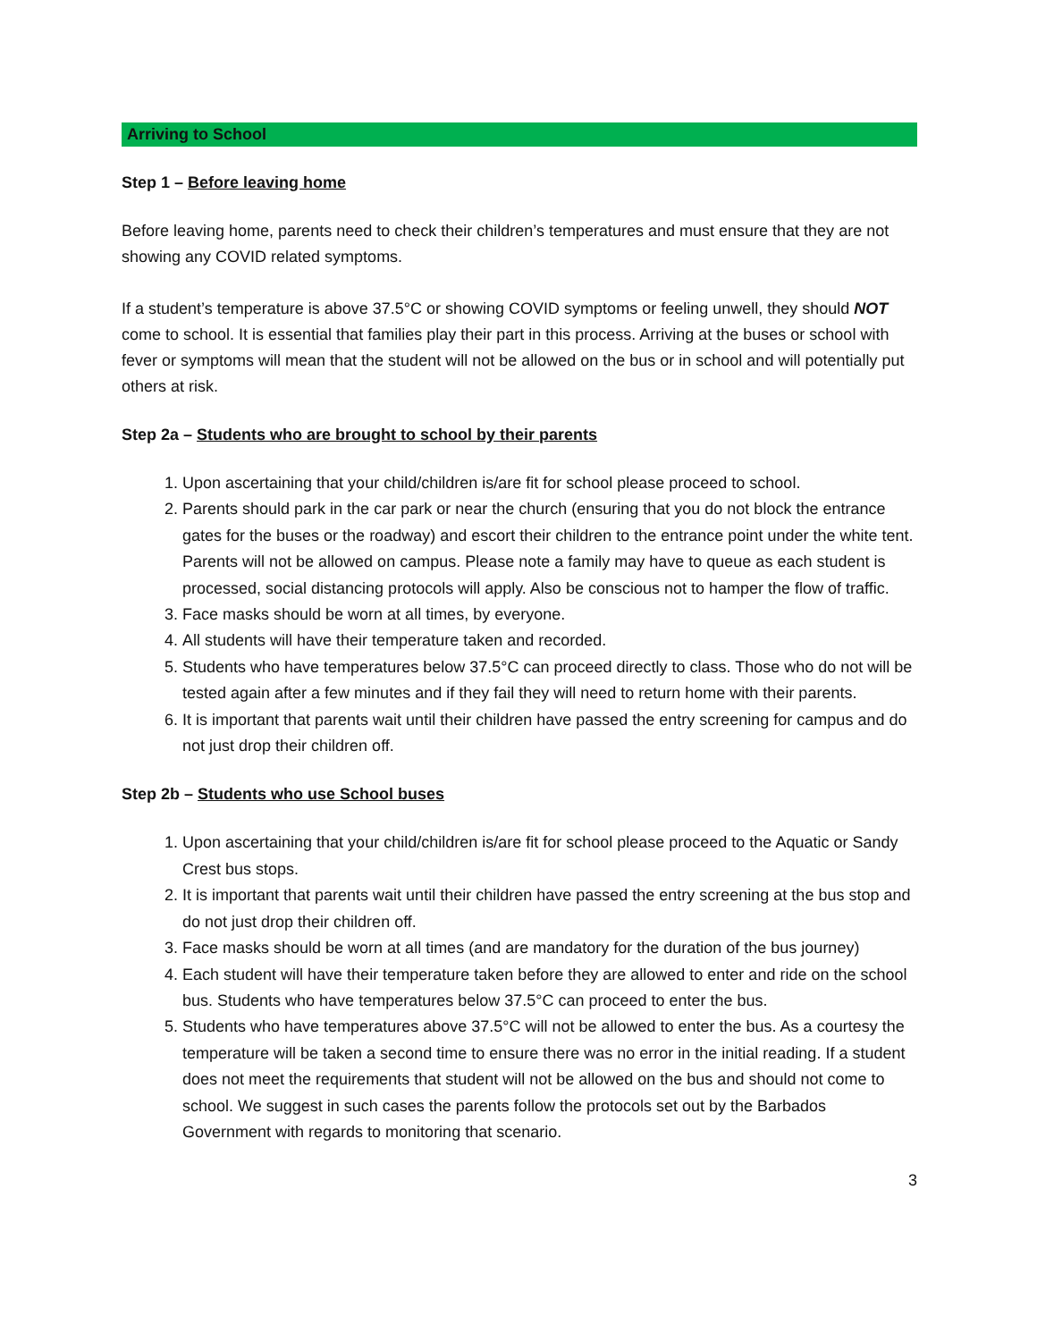Arriving to School
Step 1 – Before leaving home
Before leaving home, parents need to check their children’s temperatures and must ensure that they are not showing any COVID related symptoms.
If a student’s temperature is above 37.5°C or showing COVID symptoms or feeling unwell, they should NOT come to school. It is essential that families play their part in this process. Arriving at the buses or school with fever or symptoms will mean that the student will not be allowed on the bus or in school and will potentially put others at risk.
Step 2a – Students who are brought to school by their parents
1. Upon ascertaining that your child/children is/are fit for school please proceed to school.
2. Parents should park in the car park or near the church (ensuring that you do not block the entrance gates for the buses or the roadway) and escort their children to the entrance point under the white tent. Parents will not be allowed on campus. Please note a family may have to queue as each student is processed, social distancing protocols will apply. Also be conscious not to hamper the flow of traffic.
3. Face masks should be worn at all times, by everyone.
4. All students will have their temperature taken and recorded.
5. Students who have temperatures below 37.5°C can proceed directly to class. Those who do not will be tested again after a few minutes and if they fail they will need to return home with their parents.
6. It is important that parents wait until their children have passed the entry screening for campus and do not just drop their children off.
Step 2b – Students who use School buses
1. Upon ascertaining that your child/children is/are fit for school please proceed to the Aquatic or Sandy Crest bus stops.
2. It is important that parents wait until their children have passed the entry screening at the bus stop and do not just drop their children off.
3. Face masks should be worn at all times (and are mandatory for the duration of the bus journey)
4. Each student will have their temperature taken before they are allowed to enter and ride on the school bus. Students who have temperatures below 37.5°C can proceed to enter the bus.
5. Students who have temperatures above 37.5°C will not be allowed to enter the bus. As a courtesy the temperature will be taken a second time to ensure there was no error in the initial reading. If a student does not meet the requirements that student will not be allowed on the bus and should not come to school. We suggest in such cases the parents follow the protocols set out by the Barbados Government with regards to monitoring that scenario.
3